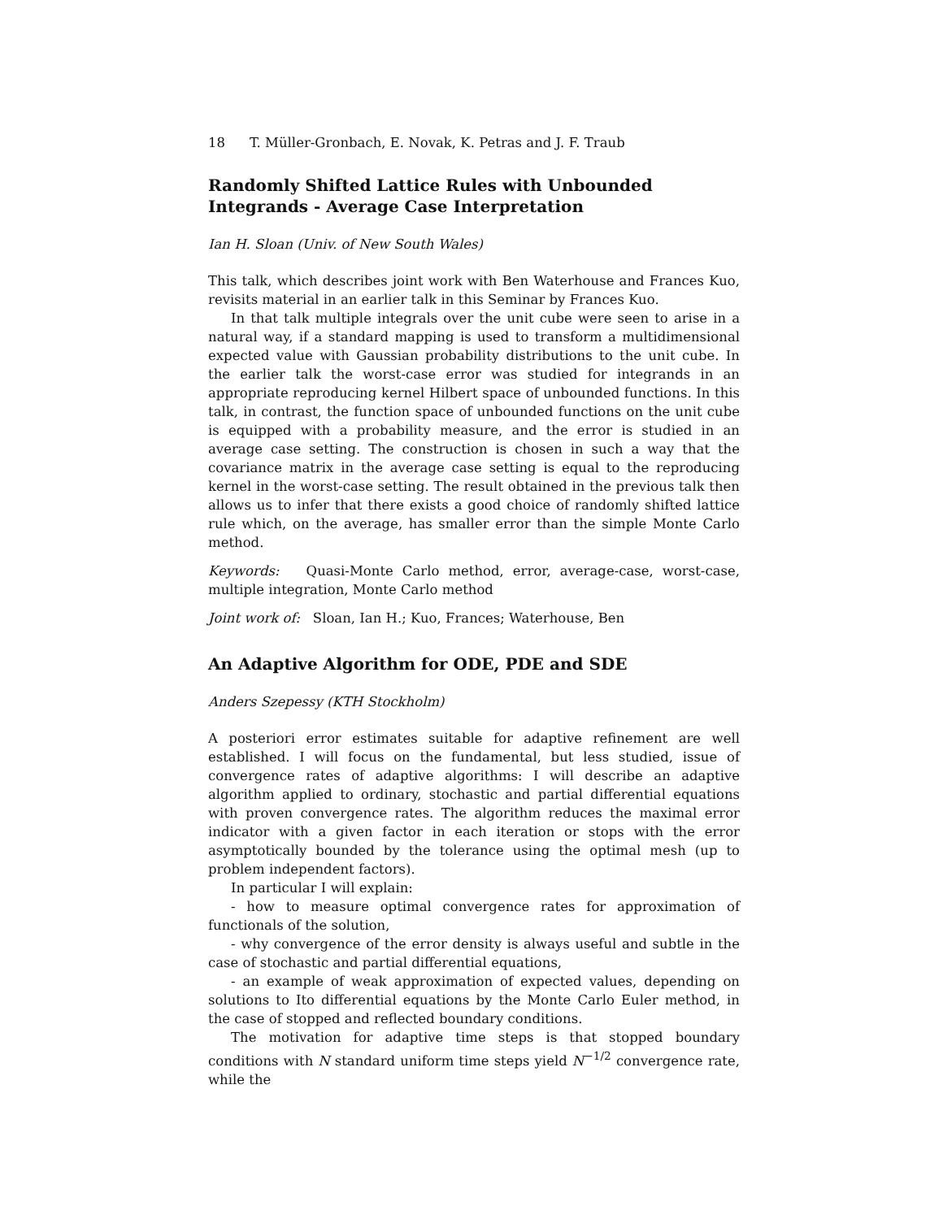18 T. Müller-Gronbach, E. Novak, K. Petras and J. F. Traub
Randomly Shifted Lattice Rules with Unbounded Integrands - Average Case Interpretation
Ian H. Sloan (Univ. of New South Wales)
This talk, which describes joint work with Ben Waterhouse and Frances Kuo, revisits material in an earlier talk in this Seminar by Frances Kuo.
In that talk multiple integrals over the unit cube were seen to arise in a natural way, if a standard mapping is used to transform a multidimensional expected value with Gaussian probability distributions to the unit cube. In the earlier talk the worst-case error was studied for integrands in an appropriate reproducing kernel Hilbert space of unbounded functions. In this talk, in contrast, the function space of unbounded functions on the unit cube is equipped with a probability measure, and the error is studied in an average case setting. The construction is chosen in such a way that the covariance matrix in the average case setting is equal to the reproducing kernel in the worst-case setting. The result obtained in the previous talk then allows us to infer that there exists a good choice of randomly shifted lattice rule which, on the average, has smaller error than the simple Monte Carlo method.
Keywords: Quasi-Monte Carlo method, error, average-case, worst-case, multiple integration, Monte Carlo method
Joint work of: Sloan, Ian H.; Kuo, Frances; Waterhouse, Ben
An Adaptive Algorithm for ODE, PDE and SDE
Anders Szepessy (KTH Stockholm)
A posteriori error estimates suitable for adaptive refinement are well established. I will focus on the fundamental, but less studied, issue of convergence rates of adaptive algorithms: I will describe an adaptive algorithm applied to ordinary, stochastic and partial differential equations with proven convergence rates. The algorithm reduces the maximal error indicator with a given factor in each iteration or stops with the error asymptotically bounded by the tolerance using the optimal mesh (up to problem independent factors).
In particular I will explain:
- how to measure optimal convergence rates for approximation of functionals of the solution,
- why convergence of the error density is always useful and subtle in the case of stochastic and partial differential equations,
- an example of weak approximation of expected values, depending on solutions to Ito differential equations by the Monte Carlo Euler method, in the case of stopped and reflected boundary conditions.
The motivation for adaptive time steps is that stopped boundary conditions with N standard uniform time steps yield N<sup>−1/2</sup> convergence rate, while the